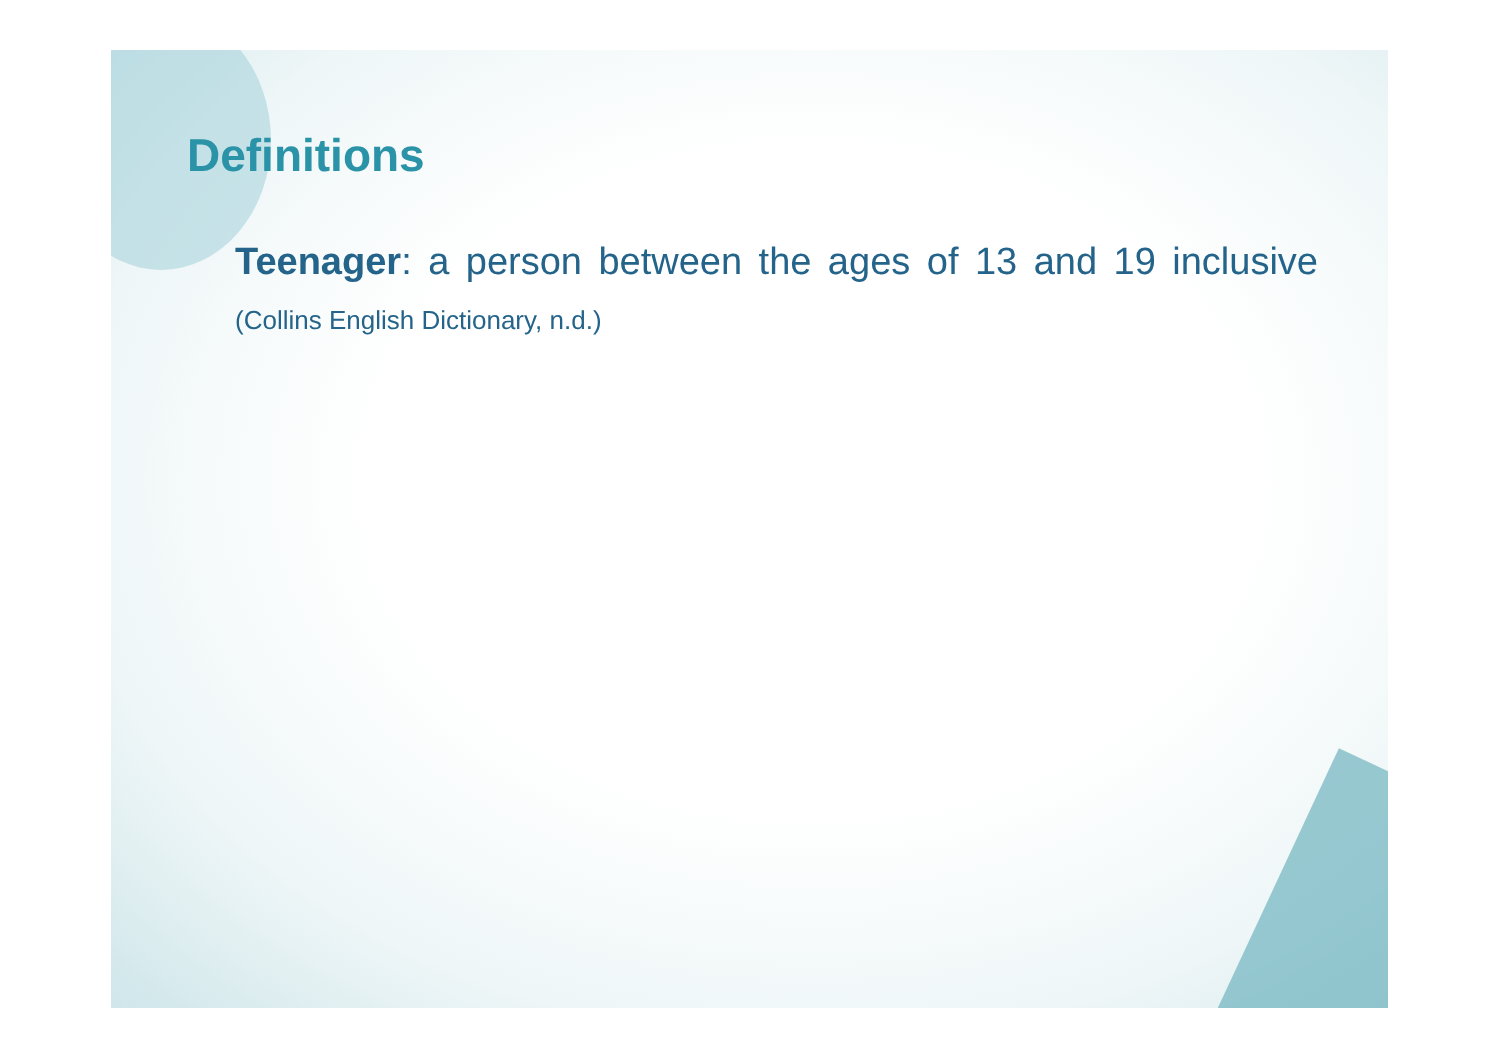Definitions
Teenager: a person between the ages of 13 and 19 inclusive (Collins English Dictionary, n.d.)